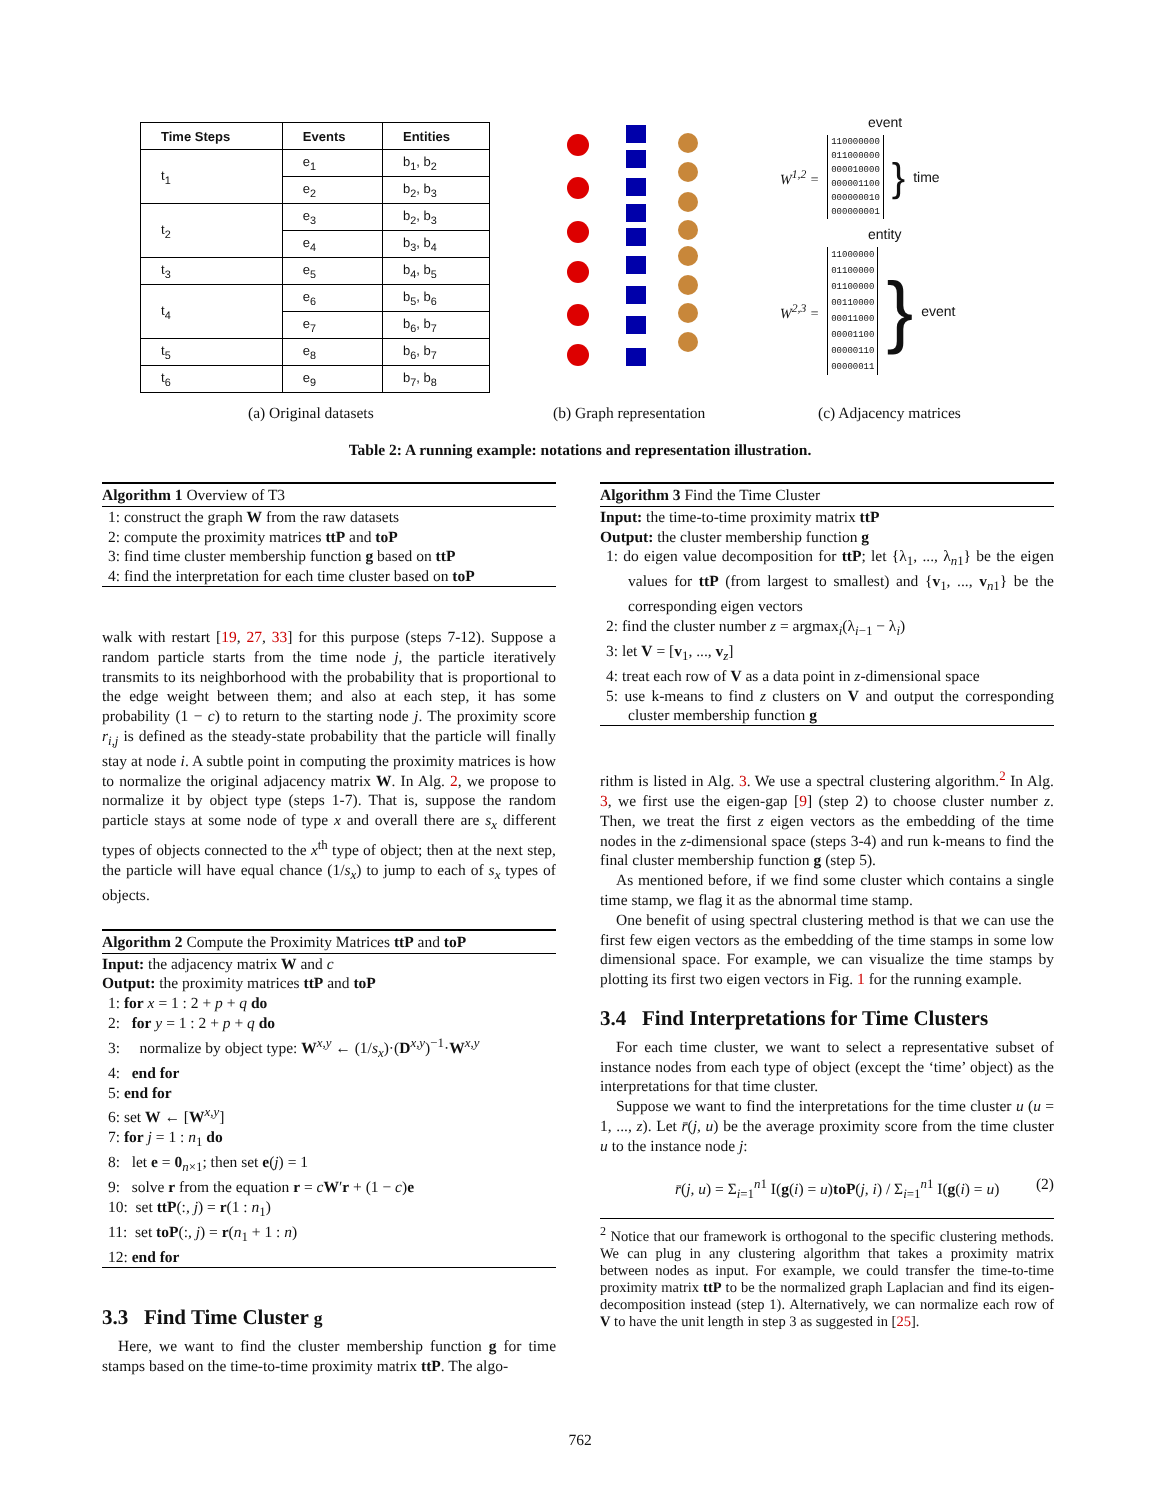| Time Steps | Events | Entities |
| --- | --- | --- |
| t<sub>1</sub> | e<sub>1</sub> | b<sub>1</sub>, b<sub>2</sub> |
| | e<sub>2</sub> | b<sub>2</sub>, b<sub>3</sub> |
| t<sub>2</sub> | e<sub>3</sub> | b<sub>2</sub>, b<sub>3</sub> |
| | e<sub>4</sub> | b<sub>3</sub>, b<sub>4</sub> |
| t<sub>3</sub> | e<sub>5</sub> | b<sub>4</sub>, b<sub>5</sub> |
| t<sub>4</sub> | e<sub>6</sub> | b<sub>5</sub>, b<sub>6</sub> |
| | e<sub>7</sub> | b<sub>6</sub>, b<sub>7</sub> |
| t<sub>5</sub> | e<sub>8</sub> | b<sub>6</sub>, b<sub>7</sub> |
| t<sub>6</sub> | e<sub>9</sub> | b<sub>7</sub>, b<sub>8</sub> |
event
W<sup>1,2</sup> =
110000000
011000000
000010000
000001100
000000010
000000001
} time
entity
W<sup>2,3</sup> =
11000000
01100000
01100000
00110000
00011000
00001100
00000110
00000011
} event
(a) Original datasets (b) Graph representation (c) Adjacency matrices
Table 2: A running example: notations and representation illustration.
Algorithm 1 Overview of T3
1: construct the graph W from the raw datasets
2: compute the proximity matrices ttP and toP
3: find time cluster membership function g based on ttP
4: find the interpretation for each time cluster based on toP
walk with restart [19, 27, 33] for this purpose (steps 7-12). Suppose a random particle starts from the time node j, the particle iteratively transmits to its neighborhood with the probability that is proportional to the edge weight between them; and also at each step, it has some probability (1 − c) to return to the starting node j. The proximity score r<sub>i,j</sub> is defined as the steady-state probability that the particle will finally stay at node i. A subtle point in computing the proximity matrices is how to normalize the original adjacency matrix W. In Alg. 2, we propose to normalize it by object type (steps 1-7). That is, suppose the random particle stays at some node of type x and overall there are s<sub>x</sub> different types of objects connected to the x<sup>th</sup> type of object; then at the next step, the particle will have equal chance (1/s<sub>x</sub>) to jump to each of s<sub>x</sub> types of objects.
Algorithm 2 Compute the Proximity Matrices ttP and toP
Input: the adjacency matrix W and c
Output: the proximity matrices ttP and toP
1: for x = 1 : 2 + p + q do
2: for y = 1 : 2 + p + q do
3: normalize by object type: W<sup>x,y</sup> ← (1/s<sub>x</sub>)·(D<sup>x,y</sup>)<sup>−1</sup>·W<sup>x,y</sup>
4: end for
5: end for
6: set W ← [W<sup>x,y</sup>]
7: for j = 1 : n<sub>1</sub> do
8: let e = 0<sub>n×1</sub>; then set e(j) = 1
9: solve r from the equation r = cW′r + (1 − c)e
10: set ttP(:, j) = r(1 : n<sub>1</sub>)
11: set toP(:, j) = r(n<sub>1</sub> + 1 : n)
12: end for
3.3 Find Time Cluster g
Here, we want to find the cluster membership function g for time stamps based on the time-to-time proximity matrix ttP. The algo-
Algorithm 3 Find the Time Cluster
Input: the time-to-time proximity matrix ttP
Output: the cluster membership function g
1: do eigen value decomposition for ttP; let {λ<sub>1</sub>, ..., λ<sub>n1</sub>} be the eigen values for ttP (from largest to smallest) and {v<sub>1</sub>, ..., v<sub>n1</sub>} be the corresponding eigen vectors
2: find the cluster number z = argmax<sub>i</sub>(λ<sub>i−1</sub> − λ<sub>i</sub>)
3: let V = [v<sub>1</sub>, ..., v<sub>z</sub>]
4: treat each row of V as a data point in z-dimensional space
5: use k-means to find z clusters on V and output the corresponding cluster membership function g
rithm is listed in Alg. 3. We use a spectral clustering algorithm.<sup>2</sup> In Alg. 3, we first use the eigen-gap [9] (step 2) to choose cluster number z. Then, we treat the first z eigen vectors as the embedding of the time nodes in the z-dimensional space (steps 3-4) and run k-means to find the final cluster membership function g (step 5).
As mentioned before, if we find some cluster which contains a single time stamp, we flag it as the abnormal time stamp.
One benefit of using spectral clustering method is that we can use the first few eigen vectors as the embedding of the time stamps in some low dimensional space. For example, we can visualize the time stamps by plotting its first two eigen vectors in Fig. 1 for the running example.
3.4 Find Interpretations for Time Clusters
For each time cluster, we want to select a representative subset of instance nodes from each type of object (except the ‘time’ object) as the interpretations for that time cluster.
Suppose we want to find the interpretations for the time cluster u (u = 1, ..., z). Let r̄(j, u) be the average proximity score from the time cluster u to the instance node j:
r̄(j, u) = Σ<sub>i=1</sub><sup>n1</sup> I(g(i) = u)toP(j, i) / Σ<sub>i=1</sub><sup>n1</sup> I(g(i) = u) (2)
<sup>2</sup> Notice that our framework is orthogonal to the specific clustering methods. We can plug in any clustering algorithm that takes a proximity matrix between nodes as input. For example, we could transfer the time-to-time proximity matrix ttP to be the normalized graph Laplacian and find its eigen-decomposition instead (step 1). Alternatively, we can normalize each row of V to have the unit length in step 3 as suggested in [25].
762